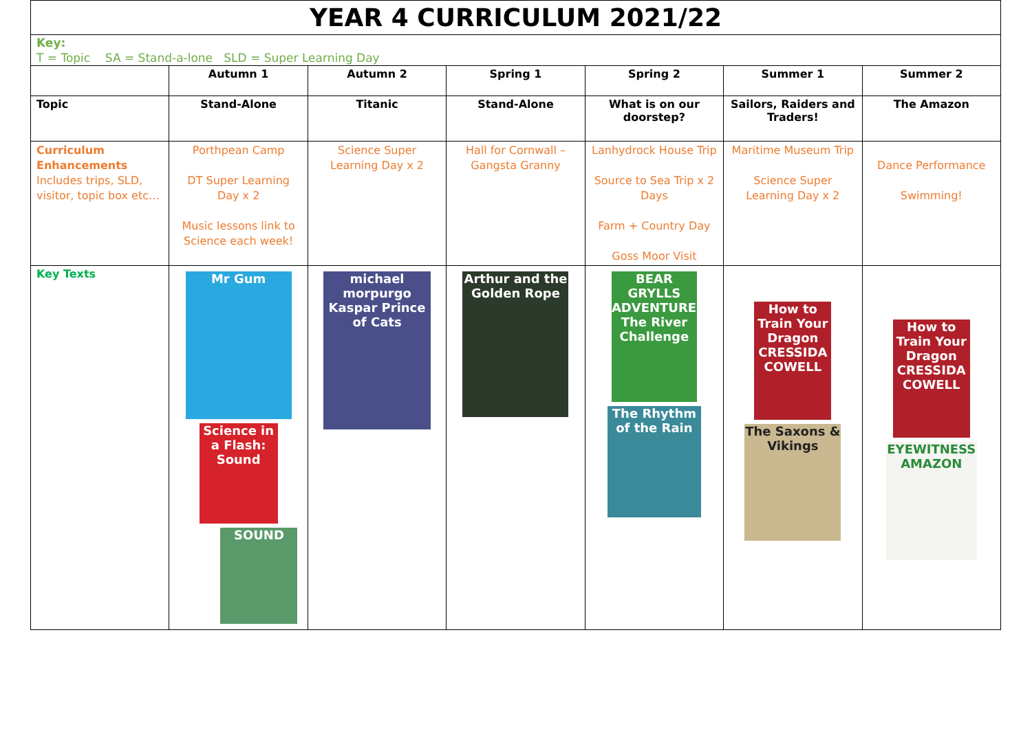| YEAR 4 CURRICULUM 2021/22 | | | | | | |
| Key: T = Topic SA = Stand-a-lone SLD = Super Learning Day | | | | | | |
| | Autumn 1 | Autumn 2 | Spring 1 | Spring 2 | Summer 1 | Summer 2 |
| Topic | Stand-Alone | Titanic | Stand-Alone | What is on our doorstep? | Sailors, Raiders and Traders! | The Amazon |
| Curriculum Enhancements Includes trips, SLD, visitor, topic box etc… | Porthpean Camp DT Super Learning Day x 2 Music lessons link to Science each week! | Science Super Learning Day x 2 | Hall for Cornwall – Gangsta Granny | Lanhydrock House Trip Source to Sea Trip x 2 Days Farm + Country Day Goss Moor Visit | Maritime Museum Trip Science Super Learning Day x 2 | Dance Performance Swimming! |
| Key Texts | Mr Gum Science in a Flash: Sound SOUND | michael morpurgo Kaspar Prince of Cats | Arthur and the Golden Rope | BEAR GRYLLS ADVENTURES The River Challenge The Rhythm of the Rain | How to Train Your Dragon CRESSIDA COWELL The Saxons & Vikings | How to Train Your Dragon CRESSIDA COWELL EYEWITNESS AMAZON |